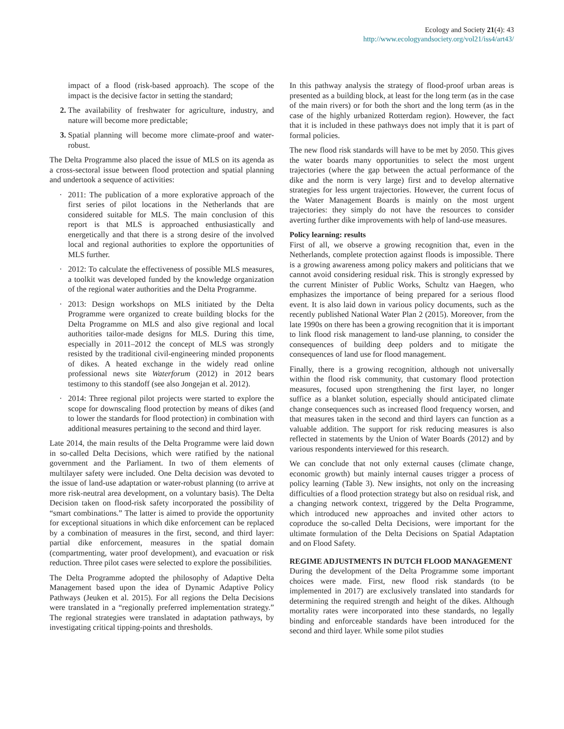Ecology and Society 21(4): 43
http://www.ecologyandsociety.org/vol21/iss4/art43/
impact of a flood (risk-based approach). The scope of the impact is the decisive factor in setting the standard;
2. The availability of freshwater for agriculture, industry, and nature will become more predictable;
3. Spatial planning will become more climate-proof and water-robust.
The Delta Programme also placed the issue of MLS on its agenda as a cross-sectoral issue between flood protection and spatial planning and undertook a sequence of activities:
· 2011: The publication of a more explorative approach of the first series of pilot locations in the Netherlands that are considered suitable for MLS. The main conclusion of this report is that MLS is approached enthusiastically and energetically and that there is a strong desire of the involved local and regional authorities to explore the opportunities of MLS further.
· 2012: To calculate the effectiveness of possible MLS measures, a toolkit was developed funded by the knowledge organization of the regional water authorities and the Delta Programme.
· 2013: Design workshops on MLS initiated by the Delta Programme were organized to create building blocks for the Delta Programme on MLS and also give regional and local authorities tailor-made designs for MLS. During this time, especially in 2011–2012 the concept of MLS was strongly resisted by the traditional civil-engineering minded proponents of dikes. A heated exchange in the widely read online professional news site Waterforum (2012) in 2012 bears testimony to this standoff (see also Jongejan et al. 2012).
· 2014: Three regional pilot projects were started to explore the scope for downscaling flood protection by means of dikes (and to lower the standards for flood protection) in combination with additional measures pertaining to the second and third layer.
Late 2014, the main results of the Delta Programme were laid down in so-called Delta Decisions, which were ratified by the national government and the Parliament. In two of them elements of multilayer safety were included. One Delta decision was devoted to the issue of land-use adaptation or water-robust planning (to arrive at more risk-neutral area development, on a voluntary basis). The Delta Decision taken on flood-risk safety incorporated the possibility of “smart combinations.” The latter is aimed to provide the opportunity for exceptional situations in which dike enforcement can be replaced by a combination of measures in the first, second, and third layer: partial dike enforcement, measures in the spatial domain (compartmenting, water proof development), and evacuation or risk reduction. Three pilot cases were selected to explore the possibilities.
The Delta Programme adopted the philosophy of Adaptive Delta Management based upon the idea of Dynamic Adaptive Policy Pathways (Jeuken et al. 2015). For all regions the Delta Decisions were translated in a “regionally preferred implementation strategy.” The regional strategies were translated in adaptation pathways, by investigating critical tipping-points and thresholds.
In this pathway analysis the strategy of flood-proof urban areas is presented as a building block, at least for the long term (as in the case of the main rivers) or for both the short and the long term (as in the case of the highly urbanized Rotterdam region). However, the fact that it is included in these pathways does not imply that it is part of formal policies.
The new flood risk standards will have to be met by 2050. This gives the water boards many opportunities to select the most urgent trajectories (where the gap between the actual performance of the dike and the norm is very large) first and to develop alternative strategies for less urgent trajectories. However, the current focus of the Water Management Boards is mainly on the most urgent trajectories: they simply do not have the resources to consider averting further dike improvements with help of land-use measures.
Policy learning: results
First of all, we observe a growing recognition that, even in the Netherlands, complete protection against floods is impossible. There is a growing awareness among policy makers and politicians that we cannot avoid considering residual risk. This is strongly expressed by the current Minister of Public Works, Schultz van Haegen, who emphasizes the importance of being prepared for a serious flood event. It is also laid down in various policy documents, such as the recently published National Water Plan 2 (2015). Moreover, from the late 1990s on there has been a growing recognition that it is important to link flood risk management to land-use planning, to consider the consequences of building deep polders and to mitigate the consequences of land use for flood management.
Finally, there is a growing recognition, although not universally within the flood risk community, that customary flood protection measures, focused upon strengthening the first layer, no longer suffice as a blanket solution, especially should anticipated climate change consequences such as increased flood frequency worsen, and that measures taken in the second and third layers can function as a valuable addition. The support for risk reducing measures is also reflected in statements by the Union of Water Boards (2012) and by various respondents interviewed for this research.
We can conclude that not only external causes (climate change, economic growth) but mainly internal causes trigger a process of policy learning (Table 3). New insights, not only on the increasing difficulties of a flood protection strategy but also on residual risk, and a changing network context, triggered by the Delta Programme, which introduced new approaches and invited other actors to coproduce the so-called Delta Decisions, were important for the ultimate formulation of the Delta Decisions on Spatial Adaptation and on Flood Safety.
REGIME ADJUSTMENTS IN DUTCH FLOOD MANAGEMENT
During the development of the Delta Programme some important choices were made. First, new flood risk standards (to be implemented in 2017) are exclusively translated into standards for determining the required strength and height of the dikes. Although mortality rates were incorporated into these standards, no legally binding and enforceable standards have been introduced for the second and third layer. While some pilot studies